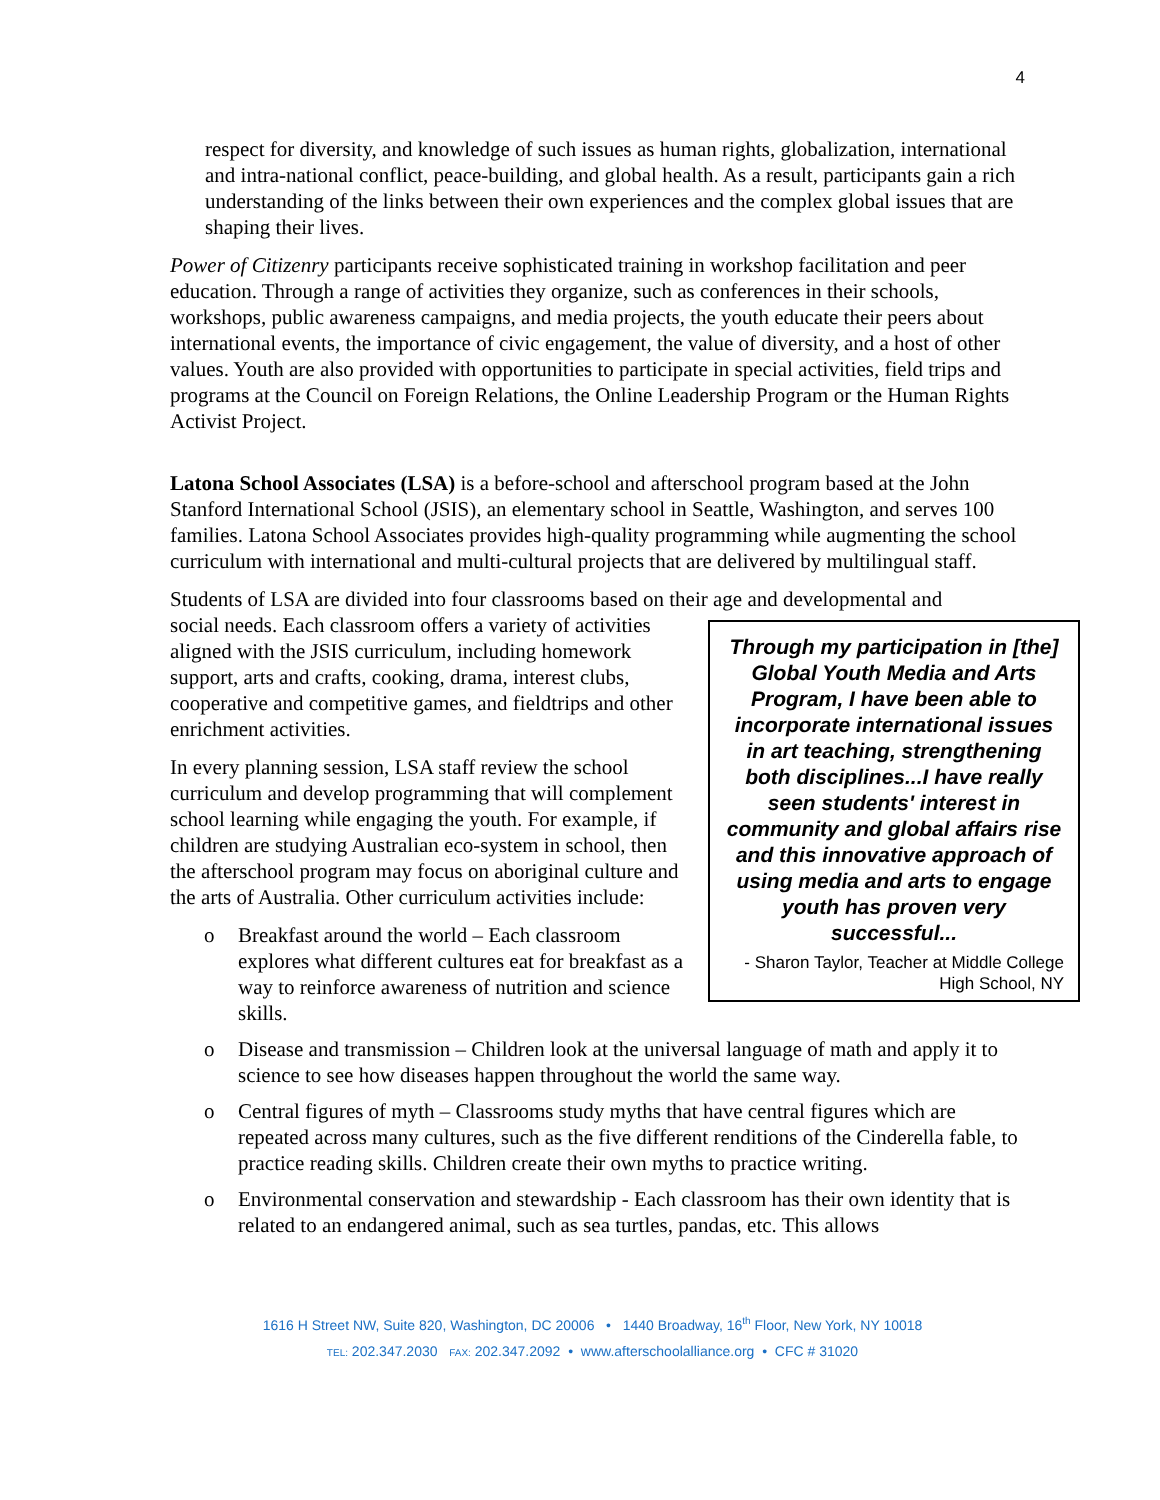4
respect for diversity, and knowledge of such issues as human rights, globalization, international and intra-national conflict, peace-building, and global health. As a result, participants gain a rich understanding of the links between their own experiences and the complex global issues that are shaping their lives.
Power of Citizenry participants receive sophisticated training in workshop facilitation and peer education. Through a range of activities they organize, such as conferences in their schools, workshops, public awareness campaigns, and media projects, the youth educate their peers about international events, the importance of civic engagement, the value of diversity, and a host of other values. Youth are also provided with opportunities to participate in special activities, field trips and programs at the Council on Foreign Relations, the Online Leadership Program or the Human Rights Activist Project.
Latona School Associates (LSA) is a before-school and afterschool program based at the John Stanford International School (JSIS), an elementary school in Seattle, Washington, and serves 100 families. Latona School Associates provides high-quality programming while augmenting the school curriculum with international and multi-cultural projects that are delivered by multilingual staff.
Students of LSA are divided into four classrooms based on their age and developmental and
Through my participation in [the] Global Youth Media and Arts Program, I have been able to incorporate international issues in art teaching, strengthening both disciplines...I have really seen students' interest in community and global affairs rise and this innovative approach of using media and arts to engage youth has proven very successful...
- Sharon Taylor, Teacher at Middle College High School, NY
social needs. Each classroom offers a variety of activities aligned with the JSIS curriculum, including homework support, arts and crafts, cooking, drama, interest clubs, cooperative and competitive games, and fieldtrips and other enrichment activities.
In every planning session, LSA staff review the school curriculum and develop programming that will complement school learning while engaging the youth. For example, if children are studying Australian eco-system in school, then the afterschool program may focus on aboriginal culture and the arts of Australia. Other curriculum activities include:
o Breakfast around the world – Each classroom explores what different cultures eat for breakfast as a way to reinforce awareness of nutrition and science skills.
o Disease and transmission – Children look at the universal language of math and apply it to science to see how diseases happen throughout the world the same way.
o Central figures of myth – Classrooms study myths that have central figures which are repeated across many cultures, such as the five different renditions of the Cinderella fable, to practice reading skills. Children create their own myths to practice writing.
o Environmental conservation and stewardship - Each classroom has their own identity that is related to an endangered animal, such as sea turtles, pandas, etc. This allows
1616 H Street NW, Suite 820, Washington, DC 20006 • 1440 Broadway, 16<sup>th</sup> Floor, New York, NY 10018
TEL: 202.347.2030 FAX: 202.347.2092 • www.afterschoolalliance.org • CFC # 31020